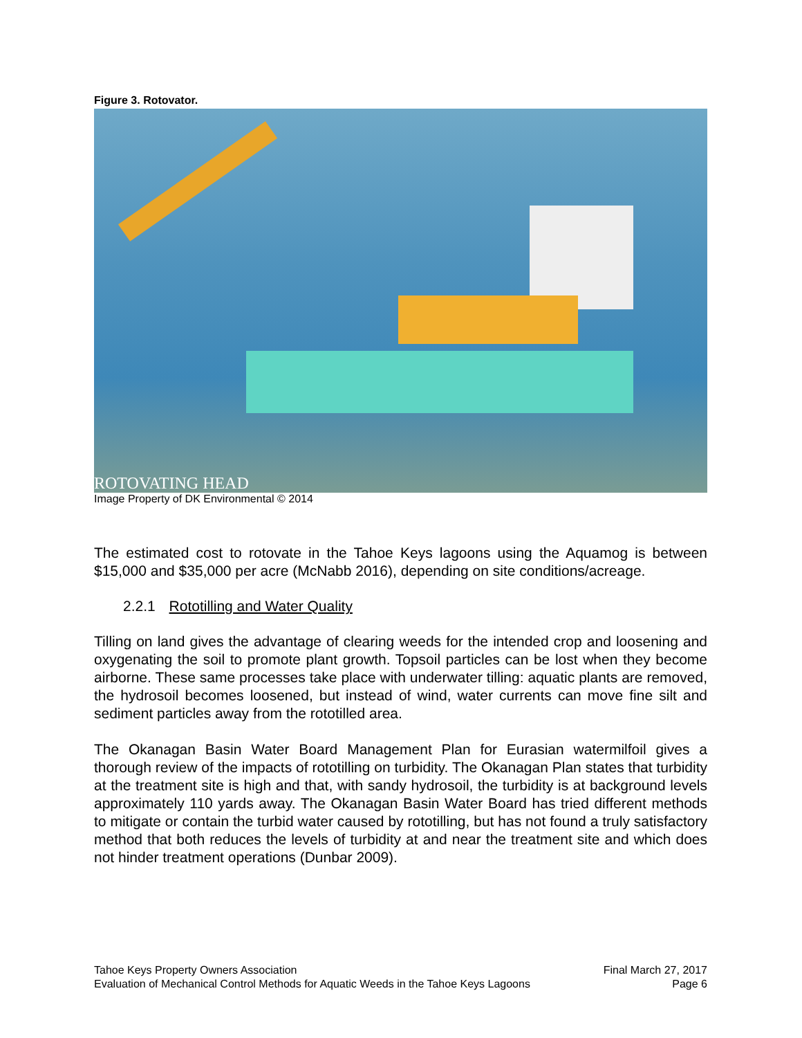Figure 3. Rotovator.
ROTOVATING HEAD
Image Property of DK Environmental © 2014
The estimated cost to rotovate in the Tahoe Keys lagoons using the Aquamog is between $15,000 and $35,000 per acre (McNabb 2016), depending on site conditions/acreage.
2.2.1 Rototilling and Water Quality
Tilling on land gives the advantage of clearing weeds for the intended crop and loosening and oxygenating the soil to promote plant growth. Topsoil particles can be lost when they become airborne. These same processes take place with underwater tilling: aquatic plants are removed, the hydrosoil becomes loosened, but instead of wind, water currents can move fine silt and sediment particles away from the rototilled area.
The Okanagan Basin Water Board Management Plan for Eurasian watermilfoil gives a thorough review of the impacts of rototilling on turbidity. The Okanagan Plan states that turbidity at the treatment site is high and that, with sandy hydrosoil, the turbidity is at background levels approximately 110 yards away. The Okanagan Basin Water Board has tried different methods to mitigate or contain the turbid water caused by rototilling, but has not found a truly satisfactory method that both reduces the levels of turbidity at and near the treatment site and which does not hinder treatment operations (Dunbar 2009).
Tahoe Keys Property Owners Association
Evaluation of Mechanical Control Methods for Aquatic Weeds in the Tahoe Keys Lagoons
Final March 27, 2017
Page 6